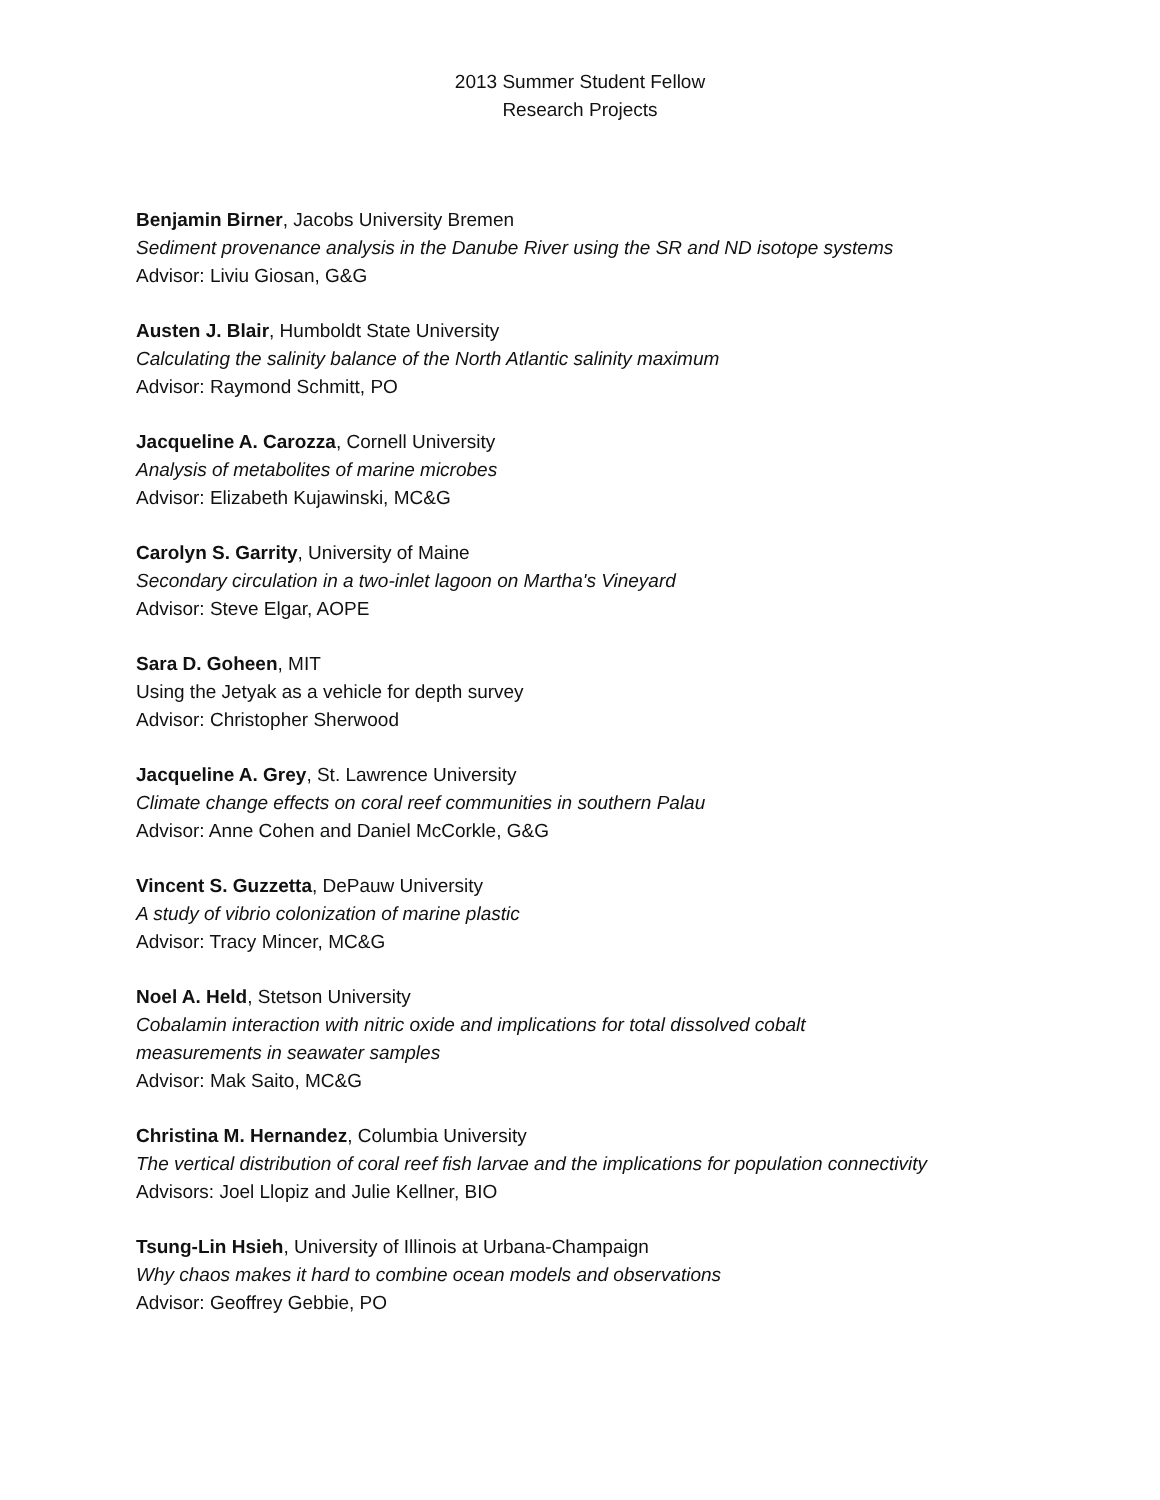2013 Summer Student Fellow
Research Projects
Benjamin Birner, Jacobs University Bremen
Sediment provenance analysis in the Danube River using the SR and ND isotope systems
Advisor: Liviu Giosan, G&G
Austen J. Blair, Humboldt State University
Calculating the salinity balance of the North Atlantic salinity maximum
Advisor: Raymond Schmitt, PO
Jacqueline A. Carozza, Cornell University
Analysis of metabolites of marine microbes
Advisor: Elizabeth Kujawinski, MC&G
Carolyn S. Garrity, University of Maine
Secondary circulation in a two-inlet lagoon on Martha's Vineyard
Advisor: Steve Elgar, AOPE
Sara D. Goheen, MIT
Using the Jetyak as a vehicle for depth survey
Advisor: Christopher Sherwood
Jacqueline A. Grey, St. Lawrence University
Climate change effects on coral reef communities in southern Palau
Advisor: Anne Cohen and Daniel McCorkle, G&G
Vincent S. Guzzetta, DePauw University
A study of vibrio colonization of marine plastic
Advisor: Tracy Mincer, MC&G
Noel A. Held, Stetson University
Cobalamin interaction with nitric oxide and implications for total dissolved cobalt
measurements in seawater samples
Advisor: Mak Saito, MC&G
Christina M. Hernandez, Columbia University
The vertical distribution of coral reef fish larvae and the implications for population connectivity
Advisors: Joel Llopiz and Julie Kellner, BIO
Tsung-Lin Hsieh, University of Illinois at Urbana-Champaign
Why chaos makes it hard to combine ocean models and observations
Advisor: Geoffrey Gebbie, PO